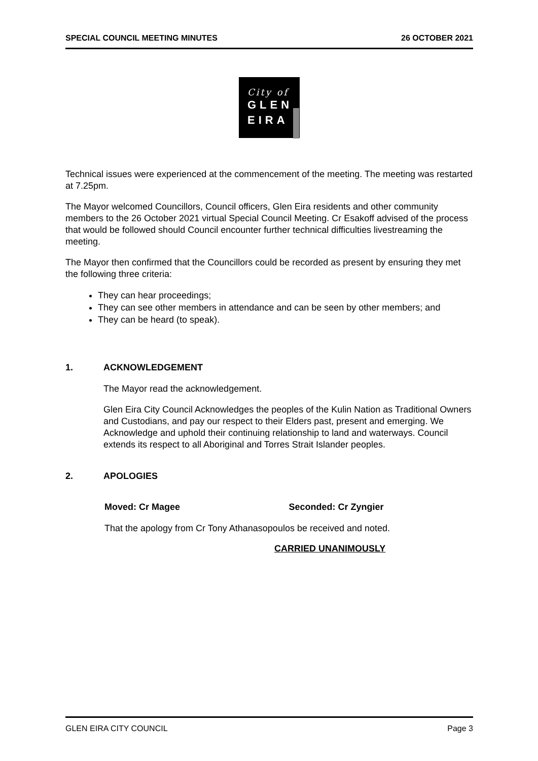SPECIAL COUNCIL MEETING MINUTES
26 OCTOBER 2021
City of
GLEN
EIRA
Technical issues were experienced at the commencement of the meeting. The meeting was restarted at 7.25pm.
The Mayor welcomed Councillors, Council officers, Glen Eira residents and other community members to the 26 October 2021 virtual Special Council Meeting. Cr Esakoff advised of the process that would be followed should Council encounter further technical difficulties livestreaming the meeting.
The Mayor then confirmed that the Councillors could be recorded as present by ensuring they met the following three criteria:
They can hear proceedings;
They can see other members in attendance and can be seen by other members; and
They can be heard (to speak).
1. ACKNOWLEDGEMENT
The Mayor read the acknowledgement.
Glen Eira City Council Acknowledges the peoples of the Kulin Nation as Traditional Owners and Custodians, and pay our respect to their Elders past, present and emerging. We Acknowledge and uphold their continuing relationship to land and waterways. Council extends its respect to all Aboriginal and Torres Strait Islander peoples.
2. APOLOGIES
Moved: Cr Magee Seconded: Cr Zyngier
That the apology from Cr Tony Athanasopoulos be received and noted.
CARRIED UNANIMOUSLY
GLEN EIRA CITY COUNCIL Page 3